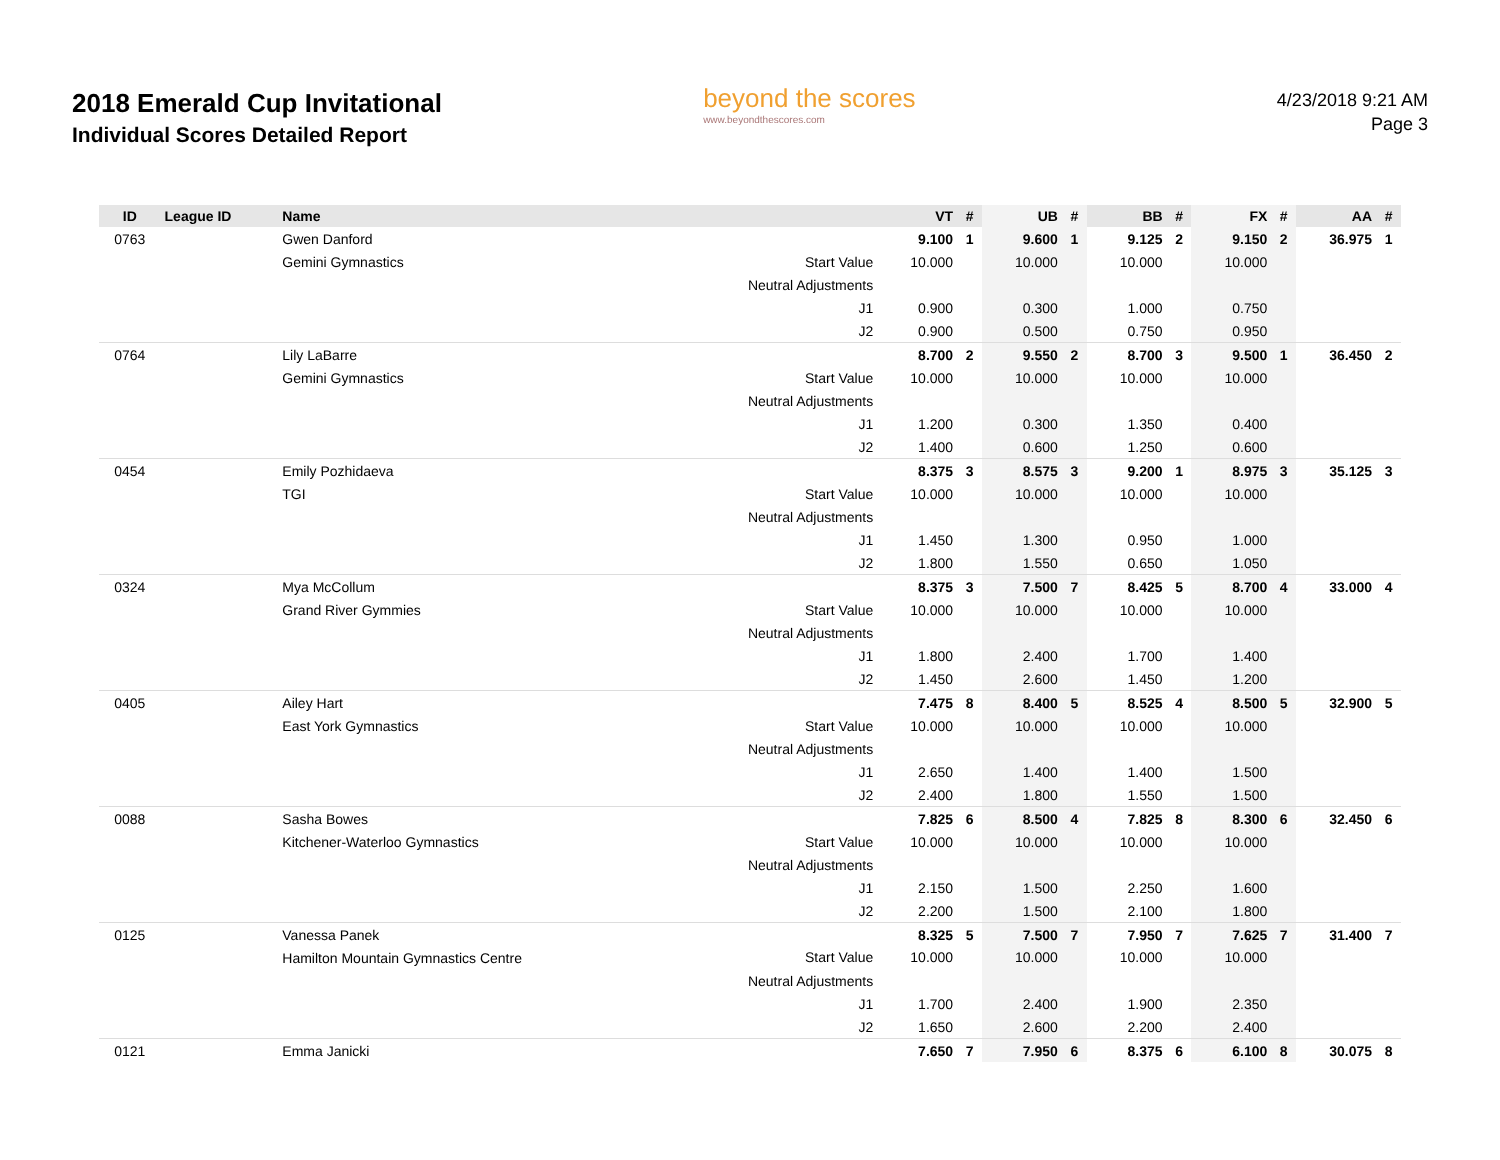2018 Emerald Cup Invitational
Individual Scores Detailed Report
beyond the scores
www.beyondthescores.com
4/23/2018 9:21 AM
Page 3
| ID | League ID | Name | | VT | # | UB | # | BB | # | FX | # | AA | # |
| --- | --- | --- | --- | --- | --- | --- | --- | --- | --- | --- | --- | --- | --- |
| 0763 | | Gwen Danford | | 9.100 | 1 | 9.600 | 1 | 9.125 | 2 | 9.150 | 2 | 36.975 | 1 |
| | | Gemini Gymnastics | Start Value | 10.000 | | 10.000 | | 10.000 | | 10.000 | | | |
| | | | Neutral Adjustments | | | | | | | | | | |
| | | | J1 | 0.900 | | 0.300 | | 1.000 | | 0.750 | | | |
| | | | J2 | 0.900 | | 0.500 | | 0.750 | | 0.950 | | | |
| 0764 | | Lily LaBarre | | 8.700 | 2 | 9.550 | 2 | 8.700 | 3 | 9.500 | 1 | 36.450 | 2 |
| | | Gemini Gymnastics | Start Value | 10.000 | | 10.000 | | 10.000 | | 10.000 | | | |
| | | | Neutral Adjustments | | | | | | | | | | |
| | | | J1 | 1.200 | | 0.300 | | 1.350 | | 0.400 | | | |
| | | | J2 | 1.400 | | 0.600 | | 1.250 | | 0.600 | | | |
| 0454 | | Emily Pozhidaeva | | 8.375 | 3 | 8.575 | 3 | 9.200 | 1 | 8.975 | 3 | 35.125 | 3 |
| | | TGI | Start Value | 10.000 | | 10.000 | | 10.000 | | 10.000 | | | |
| | | | Neutral Adjustments | | | | | | | | | | |
| | | | J1 | 1.450 | | 1.300 | | 0.950 | | 1.000 | | | |
| | | | J2 | 1.800 | | 1.550 | | 0.650 | | 1.050 | | | |
| 0324 | | Mya McCollum | | 8.375 | 3 | 7.500 | 7 | 8.425 | 5 | 8.700 | 4 | 33.000 | 4 |
| | | Grand River Gymmies | Start Value | 10.000 | | 10.000 | | 10.000 | | 10.000 | | | |
| | | | Neutral Adjustments | | | | | | | | | | |
| | | | J1 | 1.800 | | 2.400 | | 1.700 | | 1.400 | | | |
| | | | J2 | 1.450 | | 2.600 | | 1.450 | | 1.200 | | | |
| 0405 | | Ailey Hart | | 7.475 | 8 | 8.400 | 5 | 8.525 | 4 | 8.500 | 5 | 32.900 | 5 |
| | | East York Gymnastics | Start Value | 10.000 | | 10.000 | | 10.000 | | 10.000 | | | |
| | | | Neutral Adjustments | | | | | | | | | | |
| | | | J1 | 2.650 | | 1.400 | | 1.400 | | 1.500 | | | |
| | | | J2 | 2.400 | | 1.800 | | 1.550 | | 1.500 | | | |
| 0088 | | Sasha Bowes | | 7.825 | 6 | 8.500 | 4 | 7.825 | 8 | 8.300 | 6 | 32.450 | 6 |
| | | Kitchener-Waterloo Gymnastics | Start Value | 10.000 | | 10.000 | | 10.000 | | 10.000 | | | |
| | | | Neutral Adjustments | | | | | | | | | | |
| | | | J1 | 2.150 | | 1.500 | | 2.250 | | 1.600 | | | |
| | | | J2 | 2.200 | | 1.500 | | 2.100 | | 1.800 | | | |
| 0125 | | Vanessa Panek | | 8.325 | 5 | 7.500 | 7 | 7.950 | 7 | 7.625 | 7 | 31.400 | 7 |
| | | Hamilton Mountain Gymnastics Centre | Start Value | 10.000 | | 10.000 | | 10.000 | | 10.000 | | | |
| | | | Neutral Adjustments | | | | | | | | | | |
| | | | J1 | 1.700 | | 2.400 | | 1.900 | | 2.350 | | | |
| | | | J2 | 1.650 | | 2.600 | | 2.200 | | 2.400 | | | |
| 0121 | | Emma Janicki | | 7.650 | 7 | 7.950 | 6 | 8.375 | 6 | 6.100 | 8 | 30.075 | 8 |